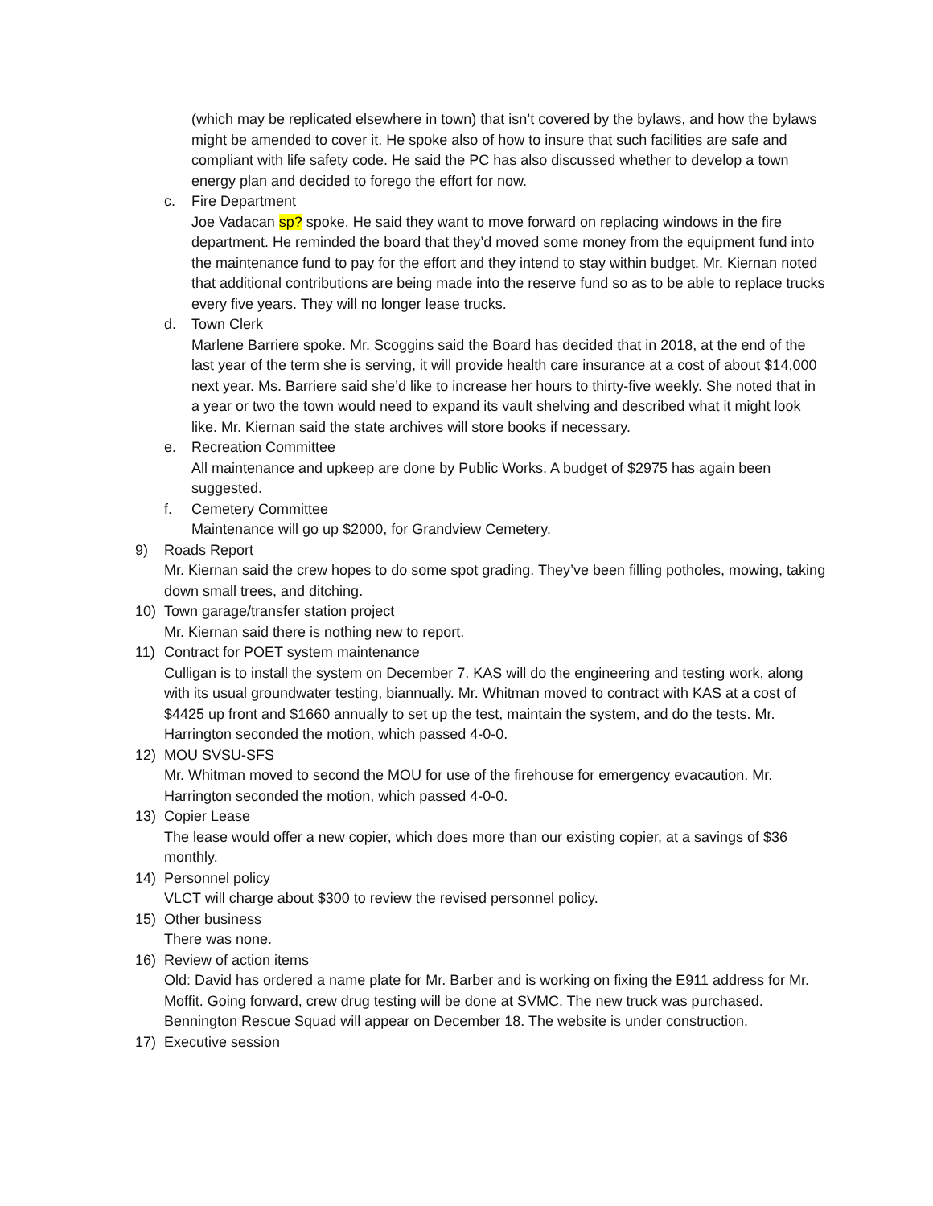(which may be replicated elsewhere in town) that isn’t covered by the bylaws, and how the bylaws might be amended to cover it. He spoke also of how to insure that such facilities are safe and compliant with life safety code. He said the PC has also discussed whether to develop a town energy plan and decided to forego the effort for now.
c. Fire Department
Joe Vadacan sp? spoke. He said they want to move forward on replacing windows in the fire department. He reminded the board that they’d moved some money from the equipment fund into the maintenance fund to pay for the effort and they intend to stay within budget. Mr. Kiernan noted that additional contributions are being made into the reserve fund so as to be able to replace trucks every five years. They will no longer lease trucks.
d. Town Clerk
Marlene Barriere spoke. Mr. Scoggins said the Board has decided that in 2018, at the end of the last year of the term she is serving, it will provide health care insurance at a cost of about $14,000 next year. Ms. Barriere said she’d like to increase her hours to thirty-five weekly. She noted that in a year or two the town would need to expand its vault shelving and described what it might look like. Mr. Kiernan said the state archives will store books if necessary.
e. Recreation Committee
All maintenance and upkeep are done by Public Works. A budget of $2975 has again been suggested.
f. Cemetery Committee
Maintenance will go up $2000, for Grandview Cemetery.
9) Roads Report
Mr. Kiernan said the crew hopes to do some spot grading. They’ve been filling potholes, mowing, taking down small trees, and ditching.
10) Town garage/transfer station project
Mr. Kiernan said there is nothing new to report.
11) Contract for POET system maintenance
Culligan is to install the system on December 7. KAS will do the engineering and testing work, along with its usual groundwater testing, biannually. Mr. Whitman moved to contract with KAS at a cost of $4425 up front and $1660 annually to set up the test, maintain the system, and do the tests. Mr. Harrington seconded the motion, which passed 4-0-0.
12) MOU SVSU-SFS
Mr. Whitman moved to second the MOU for use of the firehouse for emergency evacaution. Mr. Harrington seconded the motion, which passed 4-0-0.
13) Copier Lease
The lease would offer a new copier, which does more than our existing copier, at a savings of $36 monthly.
14) Personnel policy
VLCT will charge about $300 to review the revised personnel policy.
15) Other business
There was none.
16) Review of action items
Old: David has ordered a name plate for Mr. Barber and is working on fixing the E911 address for Mr. Moffit. Going forward, crew drug testing will be done at SVMC. The new truck was purchased. Bennington Rescue Squad will appear on December 18. The website is under construction.
17) Executive session